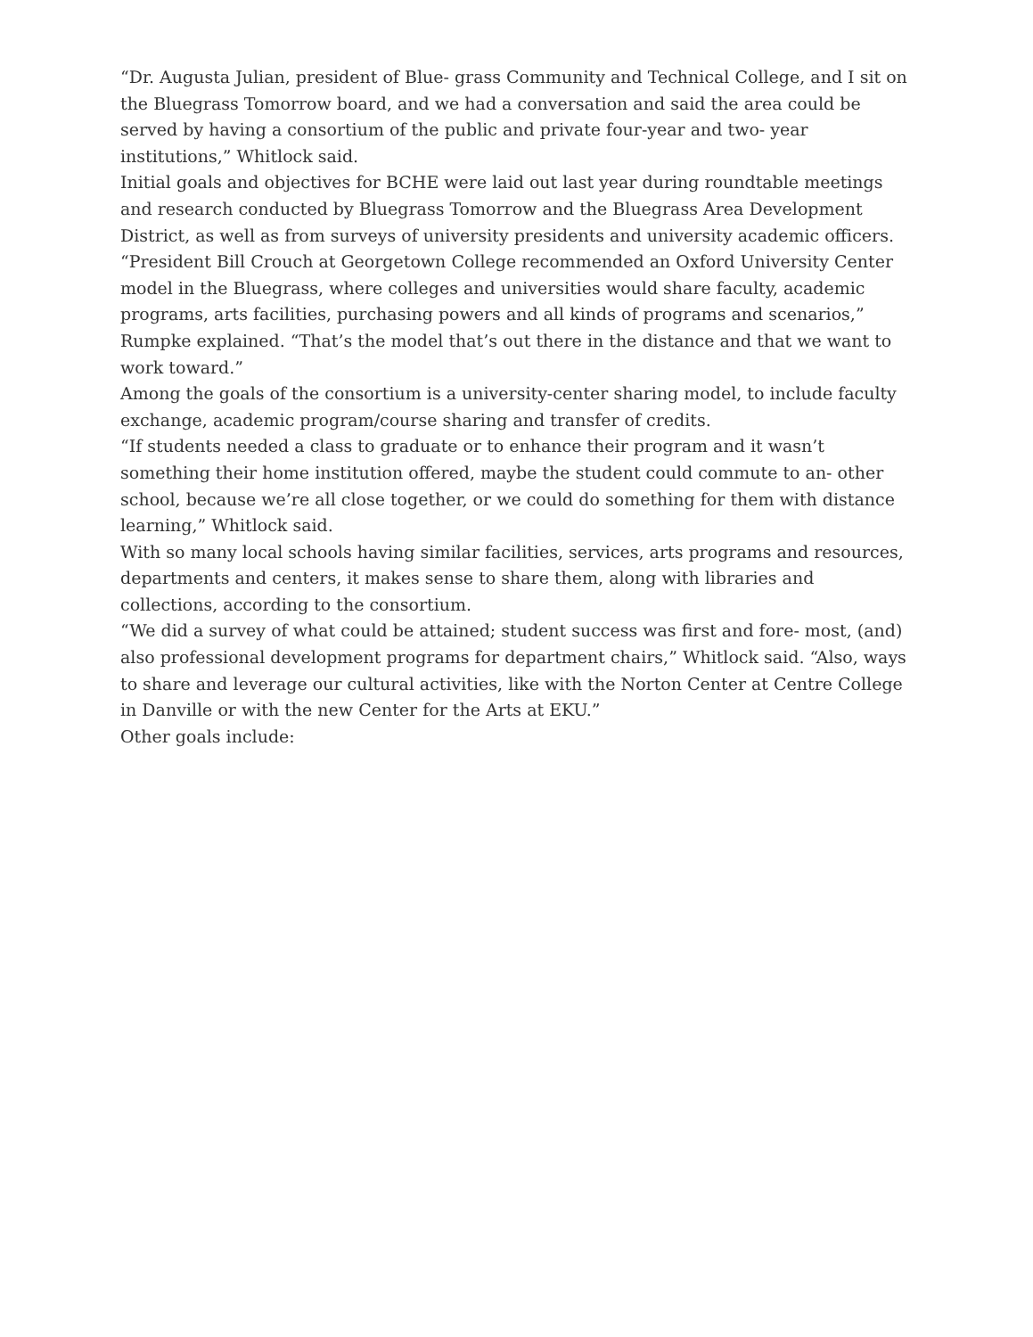“Dr. Augusta Julian, president of Blue- grass Community and Technical College, and I sit on the Bluegrass Tomorrow board, and we had a conversation and said the area could be served by having a consortium of the public and private four-year and two- year institutions,” Whitlock said.
Initial goals and objectives for BCHE were laid out last year during roundtable meetings and research conducted by Bluegrass Tomorrow and the Bluegrass Area Development District, as well as from surveys of university presidents and university academic officers.
“President Bill Crouch at Georgetown College recommended an Oxford University Center model in the Bluegrass, where colleges and universities would share faculty, academic programs, arts facilities, purchasing powers and all kinds of programs and scenarios,” Rumpke explained. “That’s the model that’s out there in the distance and that we want to work toward.”
Among the goals of the consortium is a university-center sharing model, to include faculty exchange, academic program/course sharing and transfer of credits.
“If students needed a class to graduate or to enhance their program and it wasn’t something their home institution offered, maybe the student could commute to an- other school, because we’re all close together, or we could do something for them with distance learning,” Whitlock said.
With so many local schools having similar facilities, services, arts programs and resources, departments and centers, it makes sense to share them, along with libraries and collections, according to the consortium.
“We did a survey of what could be attained; student success was first and fore- most, (and) also professional development programs for department chairs,” Whitlock said. “Also, ways to share and leverage our cultural activities, like with the Norton Center at Centre College in Danville or with the new Center for the Arts at EKU.”
Other goals include: